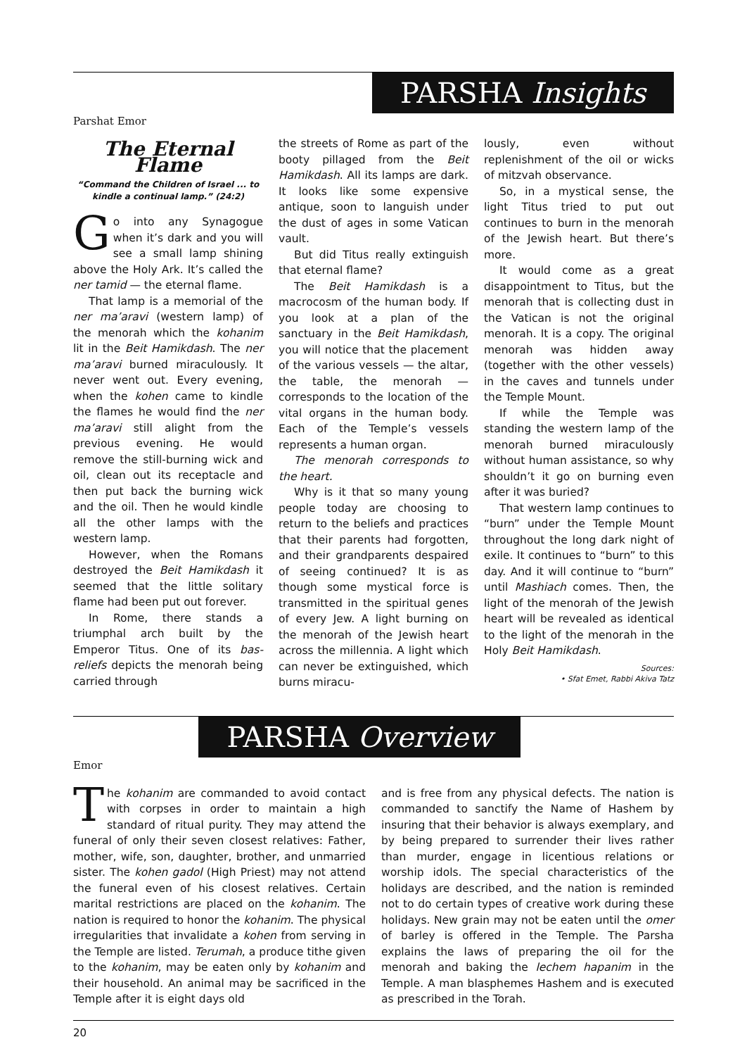PARSHA Insights
Parshat Emor
The Eternal Flame
“Command the Children of Israel ... to kindle a continual lamp.” (24:2)
Go into any Synagogue when it’s dark and you will see a small lamp shining above the Holy Ark. It’s called the ner tamid — the eternal flame.
That lamp is a memorial of the ner ma’aravi (western lamp) of the menorah which the kohanim lit in the Beit Hamikdash. The ner ma’aravi burned miraculously. It never went out. Every evening, when the kohen came to kindle the flames he would find the ner ma’aravi still alight from the previous evening. He would remove the still-burning wick and oil, clean out its receptacle and then put back the burning wick and the oil. Then he would kindle all the other lamps with the western lamp.
However, when the Romans destroyed the Beit Hamikdash it seemed that the little solitary flame had been put out forever.
In Rome, there stands a triumphal arch built by the Emperor Titus. One of its bas-reliefs depicts the menorah being carried through
the streets of Rome as part of the booty pillaged from the Beit Hamikdash. All its lamps are dark. It looks like some expensive antique, soon to languish under the dust of ages in some Vatican vault.
But did Titus really extinguish that eternal flame?
The Beit Hamikdash is a macrocosm of the human body. If you look at a plan of the sanctuary in the Beit Hamikdash, you will notice that the placement of the various vessels — the altar, the table, the menorah — corresponds to the location of the vital organs in the human body. Each of the Temple’s vessels represents a human organ.
The menorah corresponds to the heart.
Why is it that so many young people today are choosing to return to the beliefs and practices that their parents had forgotten, and their grandparents despaired of seeing continued? It is as though some mystical force is transmitted in the spiritual genes of every Jew. A light burning on the menorah of the Jewish heart across the millennia. A light which can never be extinguished, which burns miracu-
lously, even without replenishment of the oil or wicks of mitzvah observance.
So, in a mystical sense, the light Titus tried to put out continues to burn in the menorah of the Jewish heart. But there’s more.
It would come as a great disappointment to Titus, but the menorah that is collecting dust in the Vatican is not the original menorah. It is a copy. The original menorah was hidden away (together with the other vessels) in the caves and tunnels under the Temple Mount.
If while the Temple was standing the western lamp of the menorah burned miraculously without human assistance, so why shouldn’t it go on burning even after it was buried?
That western lamp continues to “burn” under the Temple Mount throughout the long dark night of exile. It continues to “burn” to this day. And it will continue to “burn” until Mashiach comes. Then, the light of the menorah of the Jewish heart will be revealed as identical to the light of the menorah in the Holy Beit Hamikdash.
Sources:
• Sfat Emet, Rabbi Akiva Tatz
PARSHA Overview
Emor
The kohanim are commanded to avoid contact with corpses in order to maintain a high standard of ritual purity. They may attend the funeral of only their seven closest relatives: Father, mother, wife, son, daughter, brother, and unmarried sister. The kohen gadol (High Priest) may not attend the funeral even of his closest relatives. Certain marital restrictions are placed on the kohanim. The nation is required to honor the kohanim. The physical irregularities that invalidate a kohen from serving in the Temple are listed. Terumah, a produce tithe given to the kohanim, may be eaten only by kohanim and their household. An animal may be sacrificed in the Temple after it is eight days old
and is free from any physical defects. The nation is commanded to sanctify the Name of Hashem by insuring that their behavior is always exemplary, and by being prepared to surrender their lives rather than murder, engage in licentious relations or worship idols. The special characteristics of the holidays are described, and the nation is reminded not to do certain types of creative work during these holidays. New grain may not be eaten until the omer of barley is offered in the Temple. The Parsha explains the laws of preparing the oil for the menorah and baking the lechem hapanim in the Temple. A man blasphemes Hashem and is executed as prescribed in the Torah.
20